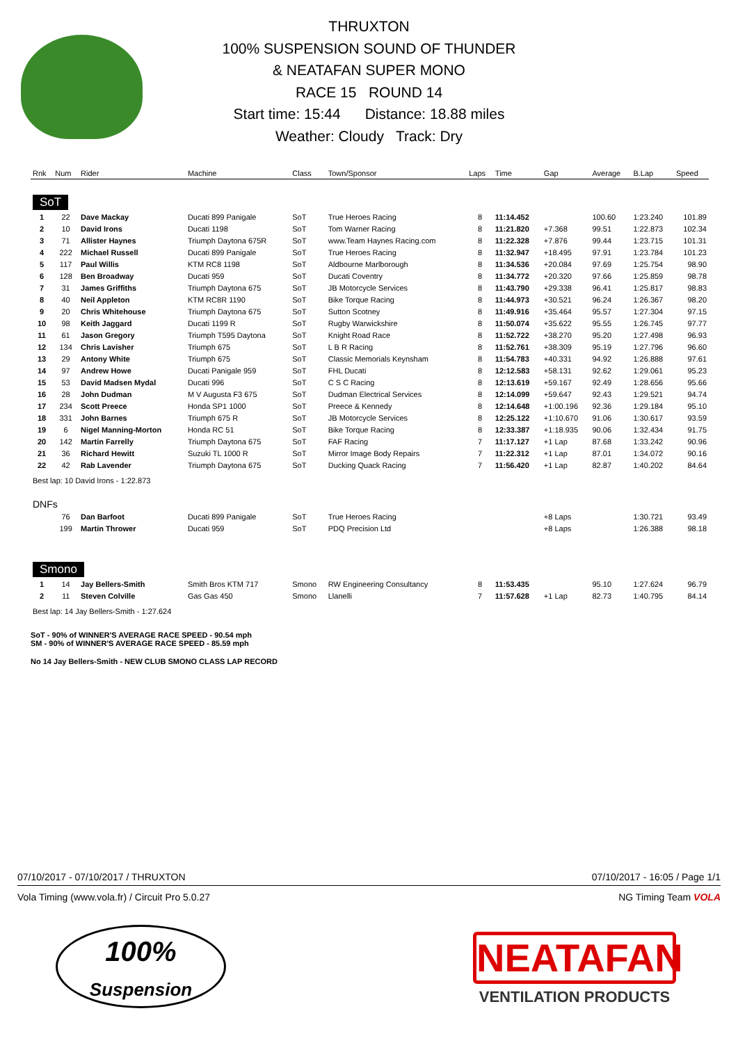THRUXTON
100% SUSPENSION SOUND OF THUNDER
& NEATAFAN SUPER MONO
RACE 15 ROUND 14
Start time: 15:44 Distance: 18.88 miles
Weather: Cloudy Track: Dry
| Rnk | Num | Rider | Machine | Class | Town/Sponsor | Laps | Time | Gap | Average | B.Lap | Speed |
| --- | --- | --- | --- | --- | --- | --- | --- | --- | --- | --- | --- |
| SoT | | | | | | | | | | | |
| 1 | 22 | Dave Mackay | Ducati 899 Panigale | SoT | True Heroes Racing | 8 | 11:14.452 | | 100.60 | 1:23.240 | 101.89 |
| 2 | 10 | David Irons | Ducati 1198 | SoT | Tom Warner Racing | 8 | 11:21.820 | +7.368 | 99.51 | 1:22.873 | 102.34 |
| 3 | 71 | Allister Haynes | Triumph Daytona 675R | SoT | www.Team Haynes Racing.com | 8 | 11:22.328 | +7.876 | 99.44 | 1:23.715 | 101.31 |
| 4 | 222 | Michael Russell | Ducati 899 Panigale | SoT | True Heroes Racing | 8 | 11:32.947 | +18.495 | 97.91 | 1:23.784 | 101.23 |
| 5 | 117 | Paul Willis | KTM RC8 1198 | SoT | Aldbourne Marlborough | 8 | 11:34.536 | +20.084 | 97.69 | 1:25.754 | 98.90 |
| 6 | 128 | Ben Broadway | Ducati 959 | SoT | Ducati Coventry | 8 | 11:34.772 | +20.320 | 97.66 | 1:25.859 | 98.78 |
| 7 | 31 | James Griffiths | Triumph Daytona 675 | SoT | JB Motorcycle Services | 8 | 11:43.790 | +29.338 | 96.41 | 1:25.817 | 98.83 |
| 8 | 40 | Neil Appleton | KTM RC8R 1190 | SoT | Bike Torque Racing | 8 | 11:44.973 | +30.521 | 96.24 | 1:26.367 | 98.20 |
| 9 | 20 | Chris Whitehouse | Triumph Daytona 675 | SoT | Sutton Scotney | 8 | 11:49.916 | +35.464 | 95.57 | 1:27.304 | 97.15 |
| 10 | 98 | Keith Jaggard | Ducati 1199 R | SoT | Rugby Warwickshire | 8 | 11:50.074 | +35.622 | 95.55 | 1:26.745 | 97.77 |
| 11 | 61 | Jason Gregory | Triumph T595 Daytona | SoT | Knight Road Race | 8 | 11:52.722 | +38.270 | 95.20 | 1:27.498 | 96.93 |
| 12 | 134 | Chris Lavisher | Triumph 675 | SoT | L B R Racing | 8 | 11:52.761 | +38.309 | 95.19 | 1:27.796 | 96.60 |
| 13 | 29 | Antony White | Triumph 675 | SoT | Classic Memorials Keynsham | 8 | 11:54.783 | +40.331 | 94.92 | 1:26.888 | 97.61 |
| 14 | 97 | Andrew Howe | Ducati Panigale 959 | SoT | FHL Ducati | 8 | 12:12.583 | +58.131 | 92.62 | 1:29.061 | 95.23 |
| 15 | 53 | David Madsen Mydal | Ducati 996 | SoT | C S C Racing | 8 | 12:13.619 | +59.167 | 92.49 | 1:28.656 | 95.66 |
| 16 | 28 | John Dudman | M V Augusta F3 675 | SoT | Dudman Electrical Services | 8 | 12:14.099 | +59.647 | 92.43 | 1:29.521 | 94.74 |
| 17 | 234 | Scott Preece | Honda SP1 1000 | SoT | Preece & Kennedy | 8 | 12:14.648 | +1:00.196 | 92.36 | 1:29.184 | 95.10 |
| 18 | 331 | John Barnes | Triumph 675 R | SoT | JB Motorcycle Services | 8 | 12:25.122 | +1:10.670 | 91.06 | 1:30.617 | 93.59 |
| 19 | 6 | Nigel Manning-Morton | Honda RC 51 | SoT | Bike Torque Racing | 8 | 12:33.387 | +1:18.935 | 90.06 | 1:32.434 | 91.75 |
| 20 | 142 | Martin Farrelly | Triumph Daytona 675 | SoT | FAF Racing | 7 | 11:17.127 | +1 Lap | 87.68 | 1:33.242 | 90.96 |
| 21 | 36 | Richard Hewitt | Suzuki TL 1000 R | SoT | Mirror Image Body Repairs | 7 | 11:22.312 | +1 Lap | 87.01 | 1:34.072 | 90.16 |
| 22 | 42 | Rab Lavender | Triumph Daytona 675 | SoT | Ducking Quack Racing | 7 | 11:56.420 | +1 Lap | 82.87 | 1:40.202 | 84.64 |
| Best lap: 10 David Irons - 1:22.873 | | | | | | | | | | | |
| DNFs | | | | | | | | | | | |
| | 76 | Dan Barfoot | Ducati 899 Panigale | SoT | True Heroes Racing | | | +8 Laps | | 1:30.721 | 93.49 |
| | 199 | Martin Thrower | Ducati 959 | SoT | PDQ Precision Ltd | | | +8 Laps | | 1:26.388 | 98.18 |
| Smono | | | | | | | | | | | |
| 1 | 14 | Jay Bellers-Smith | Smith Bros KTM 717 | Smono | RW Engineering Consultancy | 8 | 11:53.435 | | 95.10 | 1:27.624 | 96.79 |
| 2 | 11 | Steven Colville | Gas Gas 450 | Smono | Llanelli | 7 | 11:57.628 | +1 Lap | 82.73 | 1:40.795 | 84.14 |
| Best lap: 14 Jay Bellers-Smith - 1:27.624 | | | | | | | | | | | |
SoT - 90% of WINNER'S AVERAGE RACE SPEED - 90.54 mph
SM - 90% of WINNER'S AVERAGE RACE SPEED - 85.59 mph
No 14 Jay Bellers-Smith - NEW CLUB SMONO CLASS LAP RECORD
07/10/2017 - 07/10/2017 / THRUXTON 07/10/2017 - 16:05 / Page 1/1
Vola Timing (www.vola.fr) / Circuit Pro 5.0.27 NG Timing Team VOLA
100%
Suspension
NEATAFAN
VENTILATION PRODUCTS